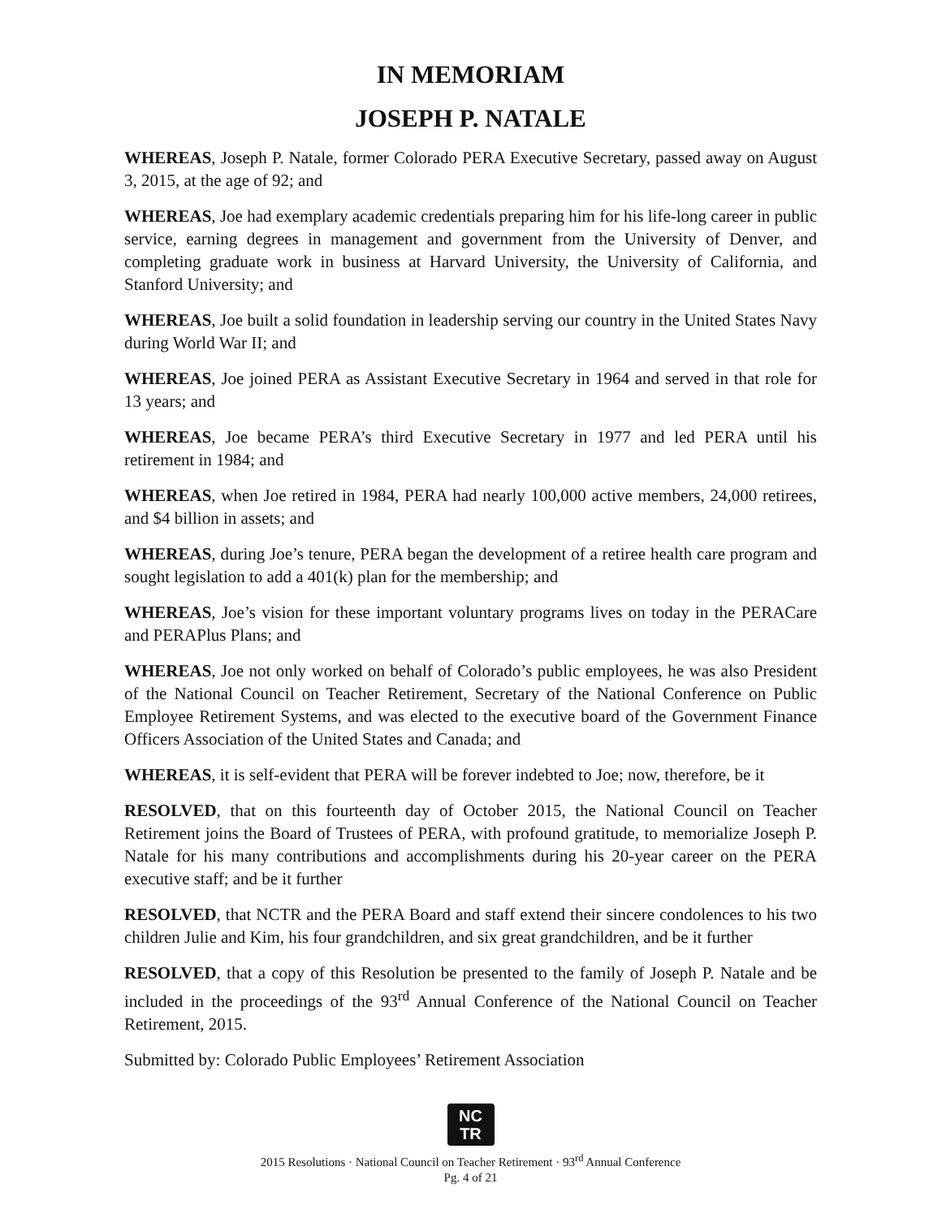IN MEMORIAM
JOSEPH P. NATALE
WHEREAS, Joseph P. Natale, former Colorado PERA Executive Secretary, passed away on August 3, 2015, at the age of 92; and
WHEREAS, Joe had exemplary academic credentials preparing him for his life-long career in public service, earning degrees in management and government from the University of Denver, and completing graduate work in business at Harvard University, the University of California, and Stanford University; and
WHEREAS, Joe built a solid foundation in leadership serving our country in the United States Navy during World War II; and
WHEREAS, Joe joined PERA as Assistant Executive Secretary in 1964 and served in that role for 13 years; and
WHEREAS, Joe became PERA’s third Executive Secretary in 1977 and led PERA until his retirement in 1984; and
WHEREAS, when Joe retired in 1984, PERA had nearly 100,000 active members, 24,000 retirees, and $4 billion in assets; and
WHEREAS, during Joe’s tenure, PERA began the development of a retiree health care program and sought legislation to add a 401(k) plan for the membership; and
WHEREAS, Joe’s vision for these important voluntary programs lives on today in the PERACare and PERAPlus Plans; and
WHEREAS, Joe not only worked on behalf of Colorado’s public employees, he was also President of the National Council on Teacher Retirement, Secretary of the National Conference on Public Employee Retirement Systems, and was elected to the executive board of the Government Finance Officers Association of the United States and Canada; and
WHEREAS, it is self-evident that PERA will be forever indebted to Joe; now, therefore, be it
RESOLVED, that on this fourteenth day of October 2015, the National Council on Teacher Retirement joins the Board of Trustees of PERA, with profound gratitude, to memorialize Joseph P. Natale for his many contributions and accomplishments during his 20-year career on the PERA executive staff; and be it further
RESOLVED, that NCTR and the PERA Board and staff extend their sincere condolences to his two children Julie and Kim, his four grandchildren, and six great grandchildren, and be it further
RESOLVED, that a copy of this Resolution be presented to the family of Joseph P. Natale and be included in the proceedings of the 93<sup>rd</sup> Annual Conference of the National Council on Teacher Retirement, 2015.
Submitted by: Colorado Public Employees’ Retirement Association
NC
TR
2015 Resolutions · National Council on Teacher Retirement · 93<sup>rd</sup> Annual Conference
Pg. 4 of 21